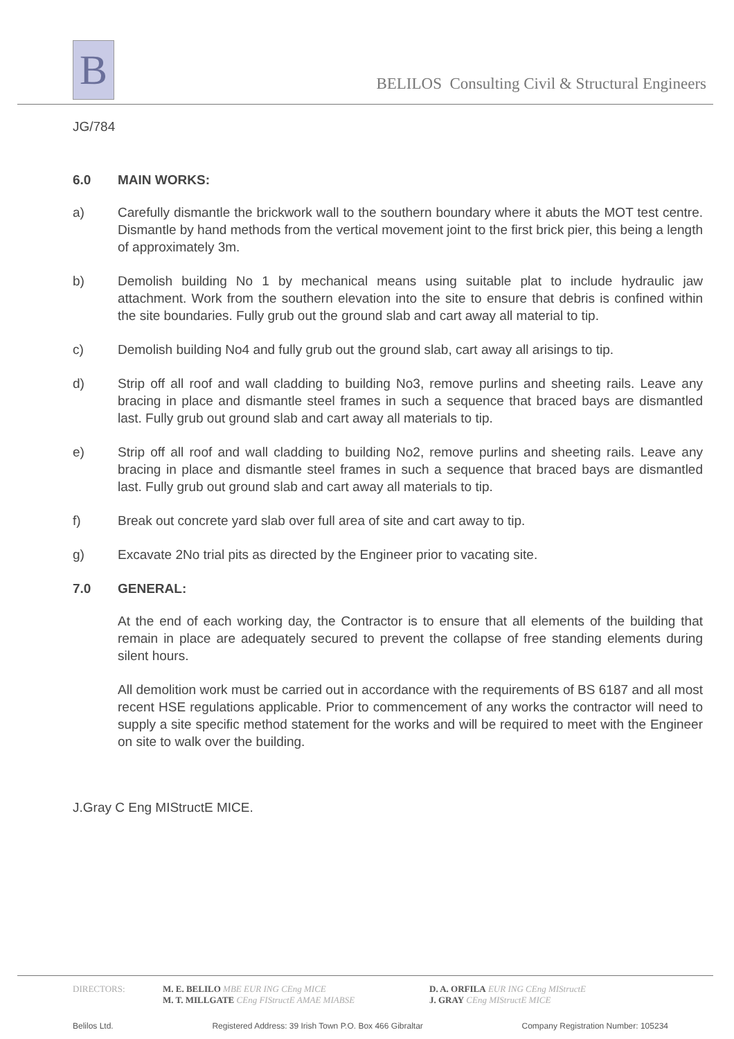B
BELILOS Consulting Civil & Structural Engineers
JG/784
6.0 MAIN WORKS:
a) Carefully dismantle the brickwork wall to the southern boundary where it abuts the MOT test centre. Dismantle by hand methods from the vertical movement joint to the first brick pier, this being a length of approximately 3m.
b) Demolish building No 1 by mechanical means using suitable plat to include hydraulic jaw attachment. Work from the southern elevation into the site to ensure that debris is confined within the site boundaries. Fully grub out the ground slab and cart away all material to tip.
c) Demolish building No4 and fully grub out the ground slab, cart away all arisings to tip.
d) Strip off all roof and wall cladding to building No3, remove purlins and sheeting rails. Leave any bracing in place and dismantle steel frames in such a sequence that braced bays are dismantled last. Fully grub out ground slab and cart away all materials to tip.
e) Strip off all roof and wall cladding to building No2, remove purlins and sheeting rails. Leave any bracing in place and dismantle steel frames in such a sequence that braced bays are dismantled last. Fully grub out ground slab and cart away all materials to tip.
f) Break out concrete yard slab over full area of site and cart away to tip.
g) Excavate 2No trial pits as directed by the Engineer prior to vacating site.
7.0 GENERAL:
At the end of each working day, the Contractor is to ensure that all elements of the building that remain in place are adequately secured to prevent the collapse of free standing elements during silent hours.
All demolition work must be carried out in accordance with the requirements of BS 6187 and all most recent HSE regulations applicable. Prior to commencement of any works the contractor will need to supply a site specific method statement for the works and will be required to meet with the Engineer on site to walk over the building.
J.Gray C Eng MIStructE MICE.
DIRECTORS: M. E. BELILO MBE EUR ING CEng MICE
M. T. MILLGATE CEng FIStructE AMAE MIABSE D. A. ORFILA EUR ING CEng MIStructE
J. GRAY CEng MIStructE MICE
Belilos Ltd. Registered Address: 39 Irish Town P.O. Box 466 Gibraltar Company Registration Number: 105234